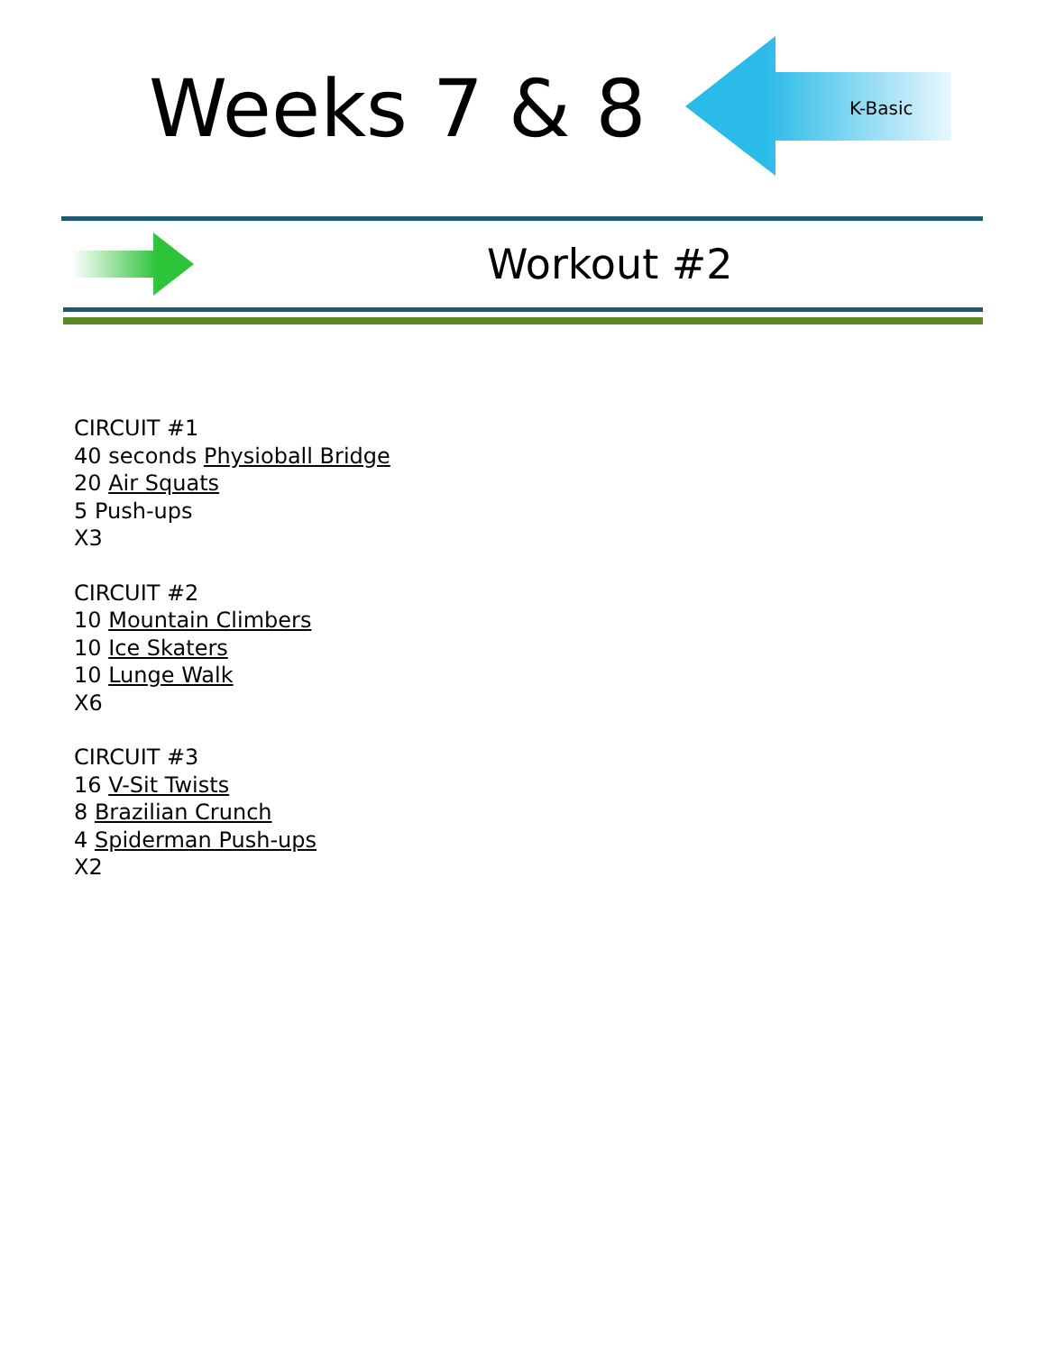Weeks 7 & 8
K-Basic
Workout #2
CIRCUIT #1
40 seconds Physioball Bridge
20 Air Squats
5 Push-ups
X3
CIRCUIT #2
10 Mountain Climbers
10 Ice Skaters
10 Lunge Walk
X6
CIRCUIT #3
16 V-Sit Twists
8 Brazilian Crunch
4 Spiderman Push-ups
X2